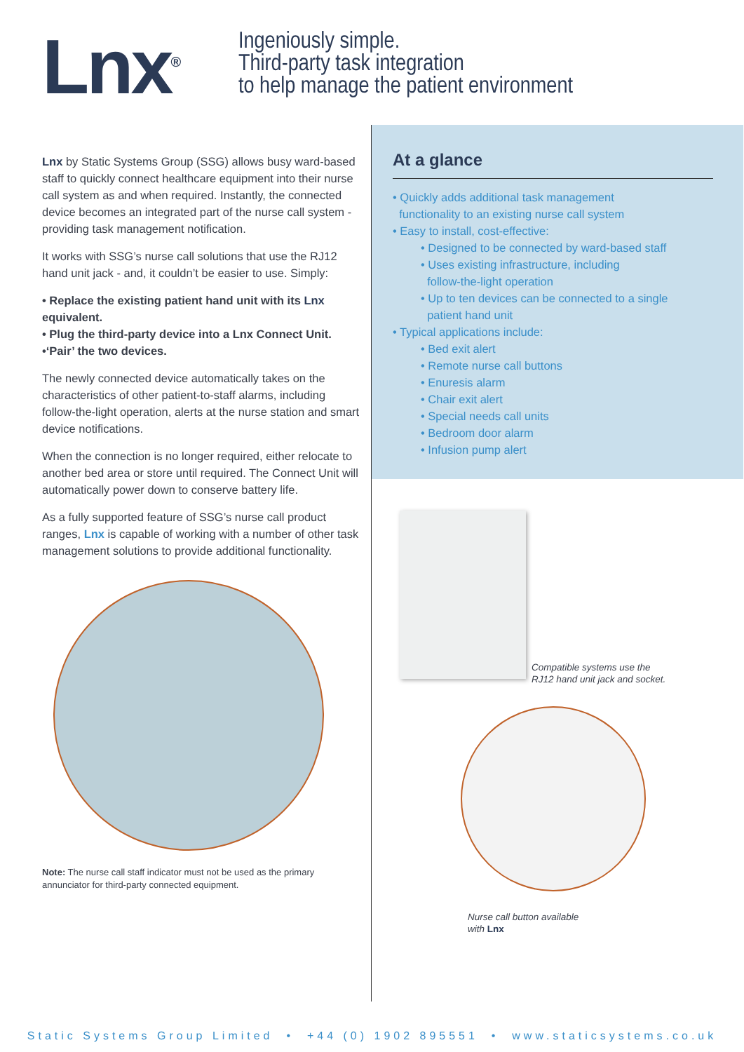Lnx<sup>®</sup>
Ingeniously simple.
Third-party task integration
to help manage the patient environment
Lnx by Static Systems Group (SSG) allows busy ward-based staff to quickly connect healthcare equipment into their nurse call system as and when required. Instantly, the connected device becomes an integrated part of the nurse call system - providing task management notification.
It works with SSG’s nurse call solutions that use the RJ12 hand unit jack - and, it couldn’t be easier to use. Simply:
• Replace the existing patient hand unit with its Lnx equivalent.
• Plug the third-party device into a Lnx Connect Unit.
•‘Pair’ the two devices.
The newly connected device automatically takes on the characteristics of other patient-to-staff alarms, including follow-the-light operation, alerts at the nurse station and smart device notifications.
When the connection is no longer required, either relocate to another bed area or store until required. The Connect Unit will automatically power down to conserve battery life.
As a fully supported feature of SSG’s nurse call product ranges, Lnx is capable of working with a number of other task management solutions to provide additional functionality.
Note: The nurse call staff indicator must not be used as the primary annunciator for third-party connected equipment.
At a glance
• Quickly adds additional task management
functionality to an existing nurse call system
• Easy to install, cost-effective:
• Designed to be connected by ward-based staff
• Uses existing infrastructure, including
follow-the-light operation
• Up to ten devices can be connected to a single
patient hand unit
• Typical applications include:
• Bed exit alert
• Remote nurse call buttons
• Enuresis alarm
• Chair exit alert
• Special needs call units
• Bedroom door alarm
• Infusion pump alert
Compatible systems use the
RJ12 hand unit jack and socket.
Nurse call button available
with Lnx
Static Systems Group Limited • +44 (0) 1902 895551 • www.staticsystems.co.uk